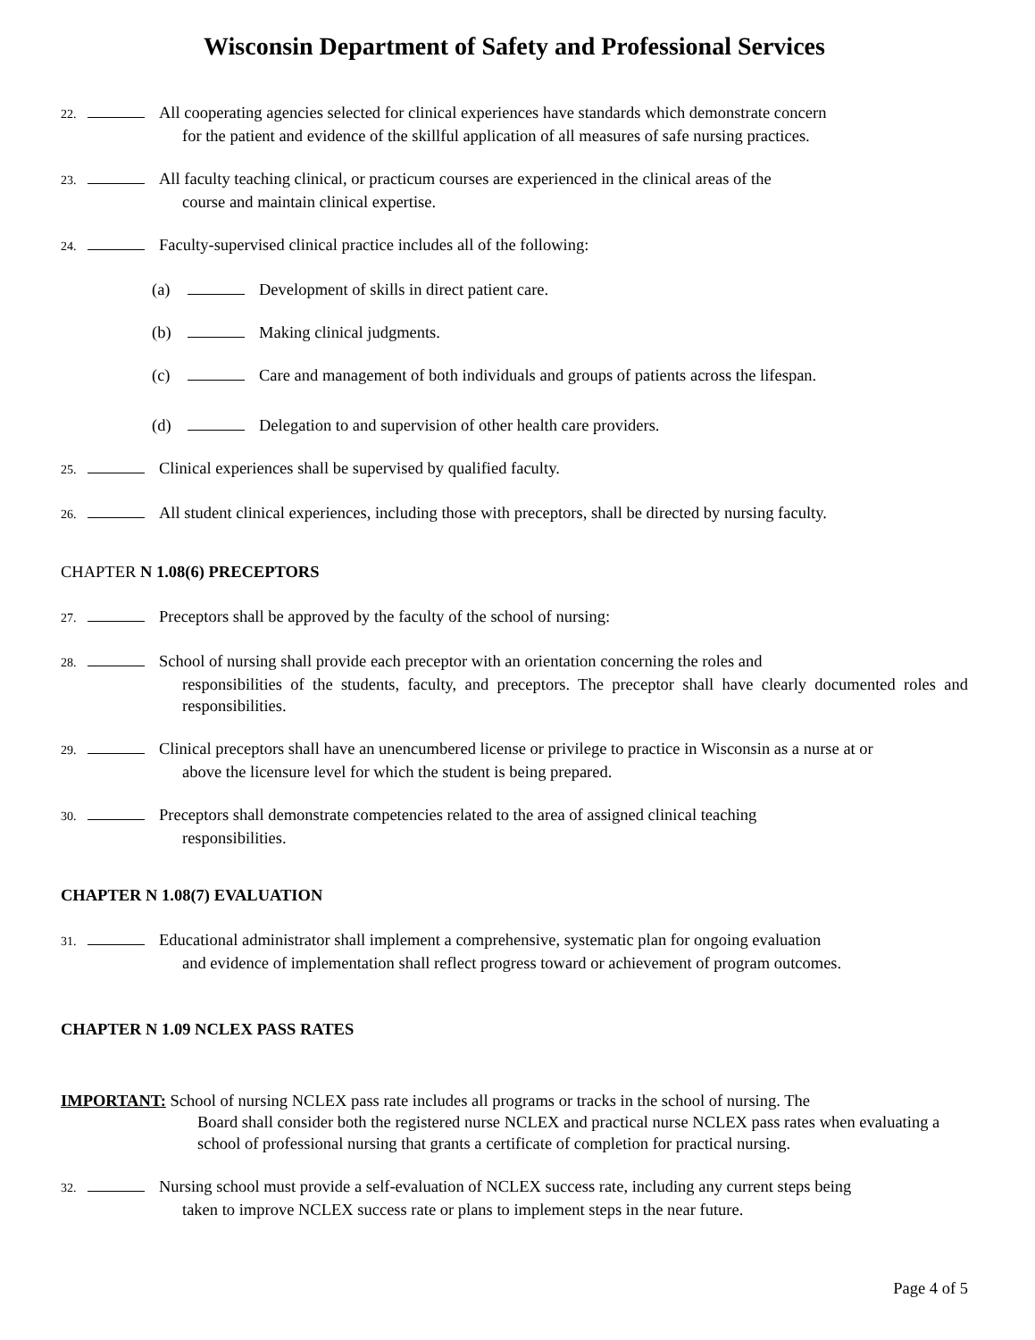Wisconsin Department of Safety and Professional Services
22. All cooperating agencies selected for clinical experiences have standards which demonstrate concern
for the patient and evidence of the skillful application of all measures of safe nursing practices.
23. All faculty teaching clinical, or practicum courses are experienced in the clinical areas of the
course and maintain clinical expertise.
24. Faculty-supervised clinical practice includes all of the following:
(a) Development of skills in direct patient care.
(b) Making clinical judgments.
(c) Care and management of both individuals and groups of patients across the lifespan.
(d) Delegation to and supervision of other health care providers.
25. Clinical experiences shall be supervised by qualified faculty.
26. All student clinical experiences, including those with preceptors, shall be directed by nursing faculty.
CHAPTER N 1.08(6) PRECEPTORS
27. Preceptors shall be approved by the faculty of the school of nursing:
28. School of nursing shall provide each preceptor with an orientation concerning the roles and
responsibilities of the students, faculty, and preceptors. The preceptor shall have clearly documented roles and responsibilities.
29. Clinical preceptors shall have an unencumbered license or privilege to practice in Wisconsin as a nurse at or
above the licensure level for which the student is being prepared.
30. Preceptors shall demonstrate competencies related to the area of assigned clinical teaching
responsibilities.
CHAPTER N 1.08(7) EVALUATION
31. Educational administrator shall implement a comprehensive, systematic plan for ongoing evaluation
and evidence of implementation shall reflect progress toward or achievement of program outcomes.
CHAPTER N 1.09 NCLEX PASS RATES
IMPORTANT: School of nursing NCLEX pass rate includes all programs or tracks in the school of nursing. The
Board shall consider both the registered nurse NCLEX and practical nurse NCLEX pass rates when evaluating a school of professional nursing that grants a certificate of completion for practical nursing.
32. Nursing school must provide a self-evaluation of NCLEX success rate, including any current steps being
taken to improve NCLEX success rate or plans to implement steps in the near future.
Page 4 of 5